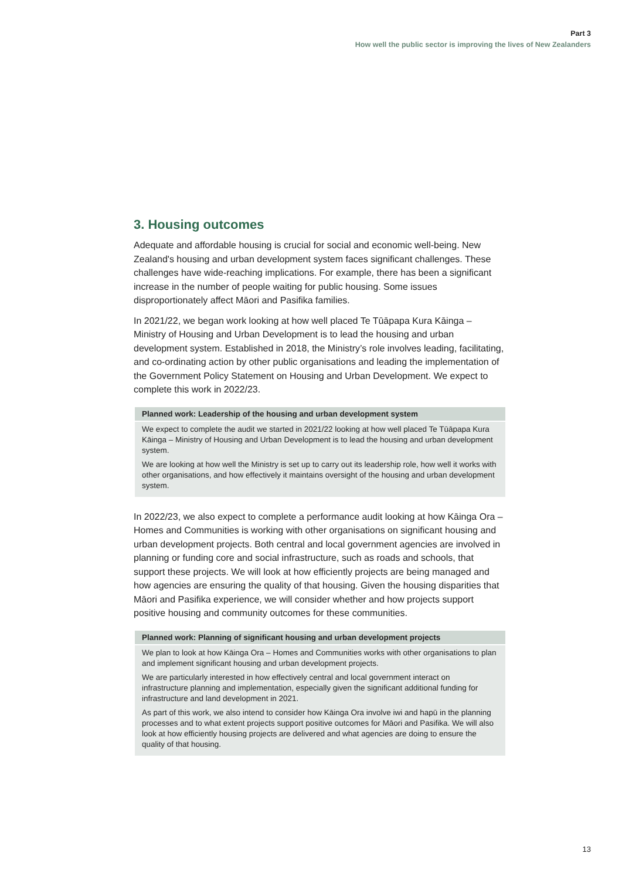Part 3
How well the public sector is improving the lives of New Zealanders
3. Housing outcomes
Adequate and affordable housing is crucial for social and economic well-being. New Zealand's housing and urban development system faces significant challenges. These challenges have wide-reaching implications. For example, there has been a significant increase in the number of people waiting for public housing. Some issues disproportionately affect Māori and Pasifika families.
In 2021/22, we began work looking at how well placed Te Tūāpapa Kura Kāinga – Ministry of Housing and Urban Development is to lead the housing and urban development system. Established in 2018, the Ministry’s role involves leading, facilitating, and co-ordinating action by other public organisations and leading the implementation of the Government Policy Statement on Housing and Urban Development. We expect to complete this work in 2022/23.
| Planned work: Leadership of the housing and urban development system |
| --- |
| We expect to complete the audit we started in 2021/22 looking at how well placed Te Tūāpapa Kura Kāinga – Ministry of Housing and Urban Development is to lead the housing and urban development system. We are looking at how well the Ministry is set up to carry out its leadership role, how well it works with other organisations, and how effectively it maintains oversight of the housing and urban development system. |
In 2022/23, we also expect to complete a performance audit looking at how Kāinga Ora – Homes and Communities is working with other organisations on significant housing and urban development projects. Both central and local government agencies are involved in planning or funding core and social infrastructure, such as roads and schools, that support these projects. We will look at how efficiently projects are being managed and how agencies are ensuring the quality of that housing. Given the housing disparities that Māori and Pasifika experience, we will consider whether and how projects support positive housing and community outcomes for these communities.
| Planned work: Planning of significant housing and urban development projects |
| --- |
| We plan to look at how Kāinga Ora – Homes and Communities works with other organisations to plan and implement significant housing and urban development projects. We are particularly interested in how effectively central and local government interact on infrastructure planning and implementation, especially given the significant additional funding for infrastructure and land development in 2021. As part of this work, we also intend to consider how Kāinga Ora involve iwi and hapū in the planning processes and to what extent projects support positive outcomes for Māori and Pasifika. We will also look at how efficiently housing projects are delivered and what agencies are doing to ensure the quality of that housing. |
13